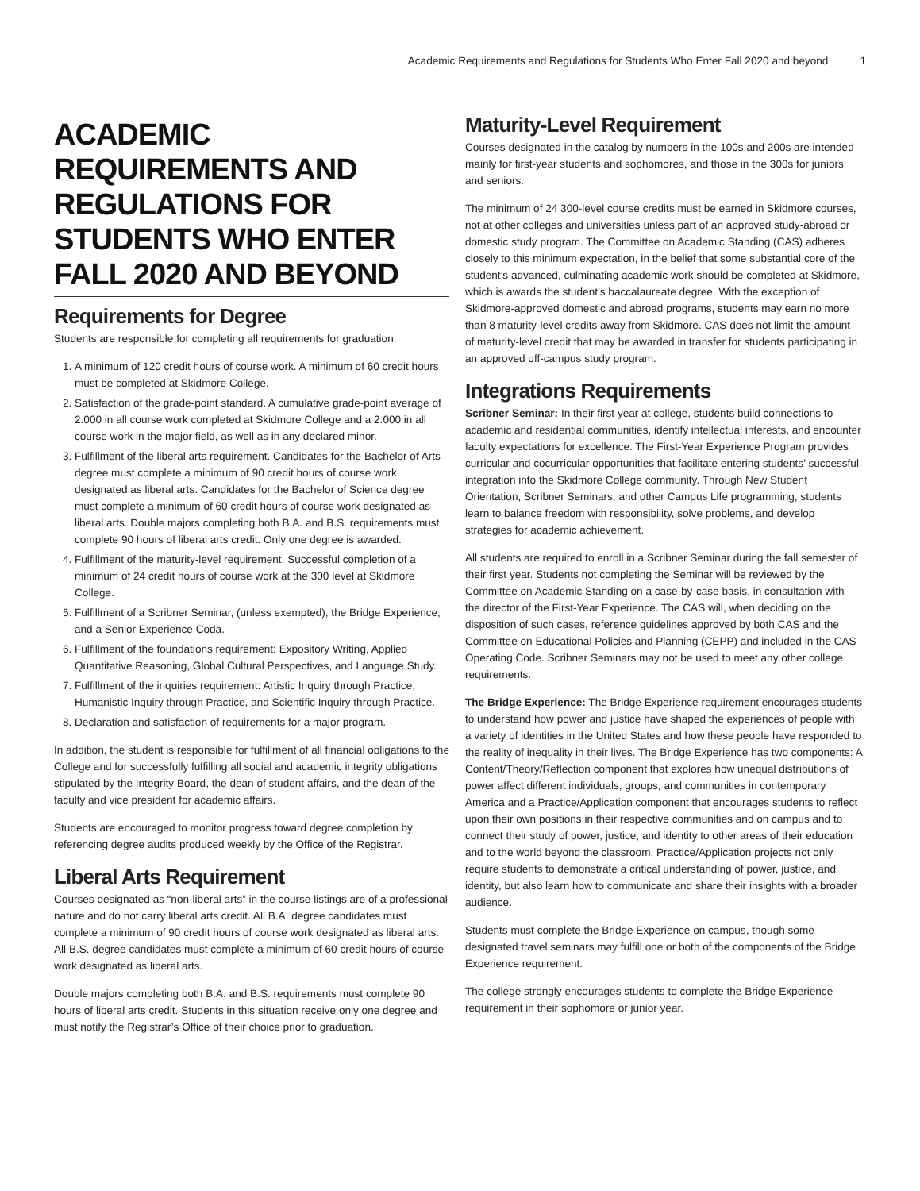Academic Requirements and Regulations for Students Who Enter Fall 2020 and beyond 1
ACADEMIC REQUIREMENTS AND REGULATIONS FOR STUDENTS WHO ENTER FALL 2020 AND BEYOND
Requirements for Degree
Students are responsible for completing all requirements for graduation.
1. A minimum of 120 credit hours of course work. A minimum of 60 credit hours must be completed at Skidmore College.
2. Satisfaction of the grade-point standard. A cumulative grade-point average of 2.000 in all course work completed at Skidmore College and a 2.000 in all course work in the major field, as well as in any declared minor.
3. Fulfillment of the liberal arts requirement. Candidates for the Bachelor of Arts degree must complete a minimum of 90 credit hours of course work designated as liberal arts. Candidates for the Bachelor of Science degree must complete a minimum of 60 credit hours of course work designated as liberal arts. Double majors completing both B.A. and B.S. requirements must complete 90 hours of liberal arts credit. Only one degree is awarded.
4. Fulfillment of the maturity-level requirement. Successful completion of a minimum of 24 credit hours of course work at the 300 level at Skidmore College.
5. Fulfillment of a Scribner Seminar, (unless exempted), the Bridge Experience, and a Senior Experience Coda.
6. Fulfillment of the foundations requirement: Expository Writing, Applied Quantitative Reasoning, Global Cultural Perspectives, and Language Study.
7. Fulfillment of the inquiries requirement: Artistic Inquiry through Practice, Humanistic Inquiry through Practice, and Scientific Inquiry through Practice.
8. Declaration and satisfaction of requirements for a major program.
In addition, the student is responsible for fulfillment of all financial obligations to the College and for successfully fulfilling all social and academic integrity obligations stipulated by the Integrity Board, the dean of student affairs, and the dean of the faculty and vice president for academic affairs.
Students are encouraged to monitor progress toward degree completion by referencing degree audits produced weekly by the Office of the Registrar.
Liberal Arts Requirement
Courses designated as “non-liberal arts” in the course listings are of a professional nature and do not carry liberal arts credit. All B.A. degree candidates must complete a minimum of 90 credit hours of course work designated as liberal arts. All B.S. degree candidates must complete a minimum of 60 credit hours of course work designated as liberal arts.
Double majors completing both B.A. and B.S. requirements must complete 90 hours of liberal arts credit. Students in this situation receive only one degree and must notify the Registrar’s Office of their choice prior to graduation.
Maturity-Level Requirement
Courses designated in the catalog by numbers in the 100s and 200s are intended mainly for first-year students and sophomores, and those in the 300s for juniors and seniors.
The minimum of 24 300-level course credits must be earned in Skidmore courses, not at other colleges and universities unless part of an approved study-abroad or domestic study program. The Committee on Academic Standing (CAS) adheres closely to this minimum expectation, in the belief that some substantial core of the student’s advanced, culminating academic work should be completed at Skidmore, which is awards the student’s baccalaureate degree. With the exception of Skidmore-approved domestic and abroad programs, students may earn no more than 8 maturity-level credits away from Skidmore. CAS does not limit the amount of maturity-level credit that may be awarded in transfer for students participating in an approved off-campus study program.
Integrations Requirements
Scribner Seminar: In their first year at college, students build connections to academic and residential communities, identify intellectual interests, and encounter faculty expectations for excellence. The First-Year Experience Program provides curricular and cocurricular opportunities that facilitate entering students’ successful integration into the Skidmore College community. Through New Student Orientation, Scribner Seminars, and other Campus Life programming, students learn to balance freedom with responsibility, solve problems, and develop strategies for academic achievement.
All students are required to enroll in a Scribner Seminar during the fall semester of their first year. Students not completing the Seminar will be reviewed by the Committee on Academic Standing on a case-by-case basis, in consultation with the director of the First-Year Experience. The CAS will, when deciding on the disposition of such cases, reference guidelines approved by both CAS and the Committee on Educational Policies and Planning (CEPP) and included in the CAS Operating Code. Scribner Seminars may not be used to meet any other college requirements.
The Bridge Experience: The Bridge Experience requirement encourages students to understand how power and justice have shaped the experiences of people with a variety of identities in the United States and how these people have responded to the reality of inequality in their lives. The Bridge Experience has two components: A Content/Theory/Reflection component that explores how unequal distributions of power affect different individuals, groups, and communities in contemporary America and a Practice/Application component that encourages students to reflect upon their own positions in their respective communities and on campus and to connect their study of power, justice, and identity to other areas of their education and to the world beyond the classroom. Practice/Application projects not only require students to demonstrate a critical understanding of power, justice, and identity, but also learn how to communicate and share their insights with a broader audience.
Students must complete the Bridge Experience on campus, though some designated travel seminars may fulfill one or both of the components of the Bridge Experience requirement.
The college strongly encourages students to complete the Bridge Experience requirement in their sophomore or junior year.